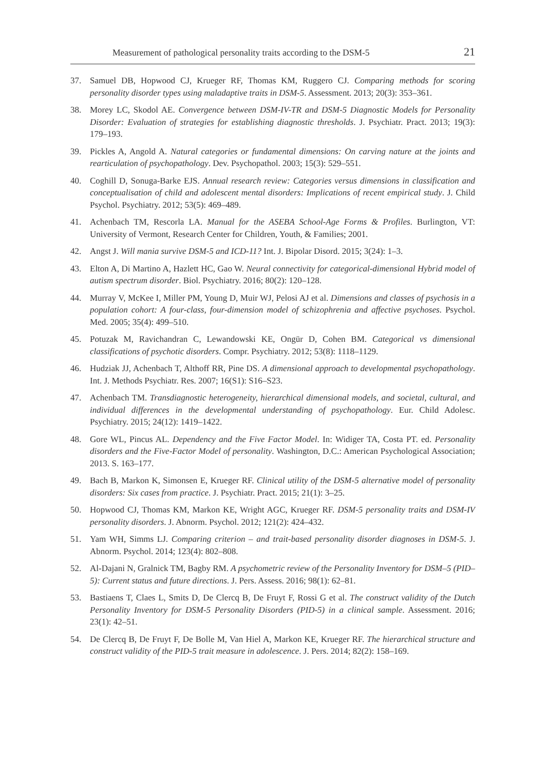Measurement of pathological personality traits according to the DSM-5 21
37. Samuel DB, Hopwood CJ, Krueger RF, Thomas KM, Ruggero CJ. Comparing methods for scoring personality disorder types using maladaptive traits in DSM-5. Assessment. 2013; 20(3): 353–361.
38. Morey LC, Skodol AE. Convergence between DSM-IV-TR and DSM-5 Diagnostic Models for Personality Disorder: Evaluation of strategies for establishing diagnostic thresholds. J. Psychiatr. Pract. 2013; 19(3): 179–193.
39. Pickles A, Angold A. Natural categories or fundamental dimensions: On carving nature at the joints and rearticulation of psychopathology. Dev. Psychopathol. 2003; 15(3): 529–551.
40. Coghill D, Sonuga-Barke EJS. Annual research review: Categories versus dimensions in classification and conceptualisation of child and adolescent mental disorders: Implications of recent empirical study. J. Child Psychol. Psychiatry. 2012; 53(5): 469–489.
41. Achenbach TM, Rescorla LA. Manual for the ASEBA School-Age Forms & Profiles. Burlington, VT: University of Vermont, Research Center for Children, Youth, & Families; 2001.
42. Angst J. Will mania survive DSM-5 and ICD-11? Int. J. Bipolar Disord. 2015; 3(24): 1–3.
43. Elton A, Di Martino A, Hazlett HC, Gao W. Neural connectivity for categorical-dimensional Hybrid model of autism spectrum disorder. Biol. Psychiatry. 2016; 80(2): 120–128.
44. Murray V, McKee I, Miller PM, Young D, Muir WJ, Pelosi AJ et al. Dimensions and classes of psychosis in a population cohort: A four-class, four-dimension model of schizophrenia and affective psychoses. Psychol. Med. 2005; 35(4): 499–510.
45. Potuzak M, Ravichandran C, Lewandowski KE, Ongür D, Cohen BM. Categorical vs dimensional classifications of psychotic disorders. Compr. Psychiatry. 2012; 53(8): 1118–1129.
46. Hudziak JJ, Achenbach T, Althoff RR, Pine DS. A dimensional approach to developmental psychopathology. Int. J. Methods Psychiatr. Res. 2007; 16(S1): S16–S23.
47. Achenbach TM. Transdiagnostic heterogeneity, hierarchical dimensional models, and societal, cultural, and individual differences in the developmental understanding of psychopathology. Eur. Child Adolesc. Psychiatry. 2015; 24(12): 1419–1422.
48. Gore WL, Pincus AL. Dependency and the Five Factor Model. In: Widiger TA, Costa PT. ed. Personality disorders and the Five-Factor Model of personality. Washington, D.C.: American Psychological Association; 2013. S. 163–177.
49. Bach B, Markon K, Simonsen E, Krueger RF. Clinical utility of the DSM-5 alternative model of personality disorders: Six cases from practice. J. Psychiatr. Pract. 2015; 21(1): 3–25.
50. Hopwood CJ, Thomas KM, Markon KE, Wright AGC, Krueger RF. DSM-5 personality traits and DSM-IV personality disorders. J. Abnorm. Psychol. 2012; 121(2): 424–432.
51. Yam WH, Simms LJ. Comparing criterion – and trait-based personality disorder diagnoses in DSM-5. J. Abnorm. Psychol. 2014; 123(4): 802–808.
52. Al-Dajani N, Gralnick TM, Bagby RM. A psychometric review of the Personality Inventory for DSM–5 (PID–5): Current status and future directions. J. Pers. Assess. 2016; 98(1): 62–81.
53. Bastiaens T, Claes L, Smits D, De Clercq B, De Fruyt F, Rossi G et al. The construct validity of the Dutch Personality Inventory for DSM-5 Personality Disorders (PID-5) in a clinical sample. Assessment. 2016; 23(1): 42–51.
54. De Clercq B, De Fruyt F, De Bolle M, Van Hiel A, Markon KE, Krueger RF. The hierarchical structure and construct validity of the PID-5 trait measure in adolescence. J. Pers. 2014; 82(2): 158–169.